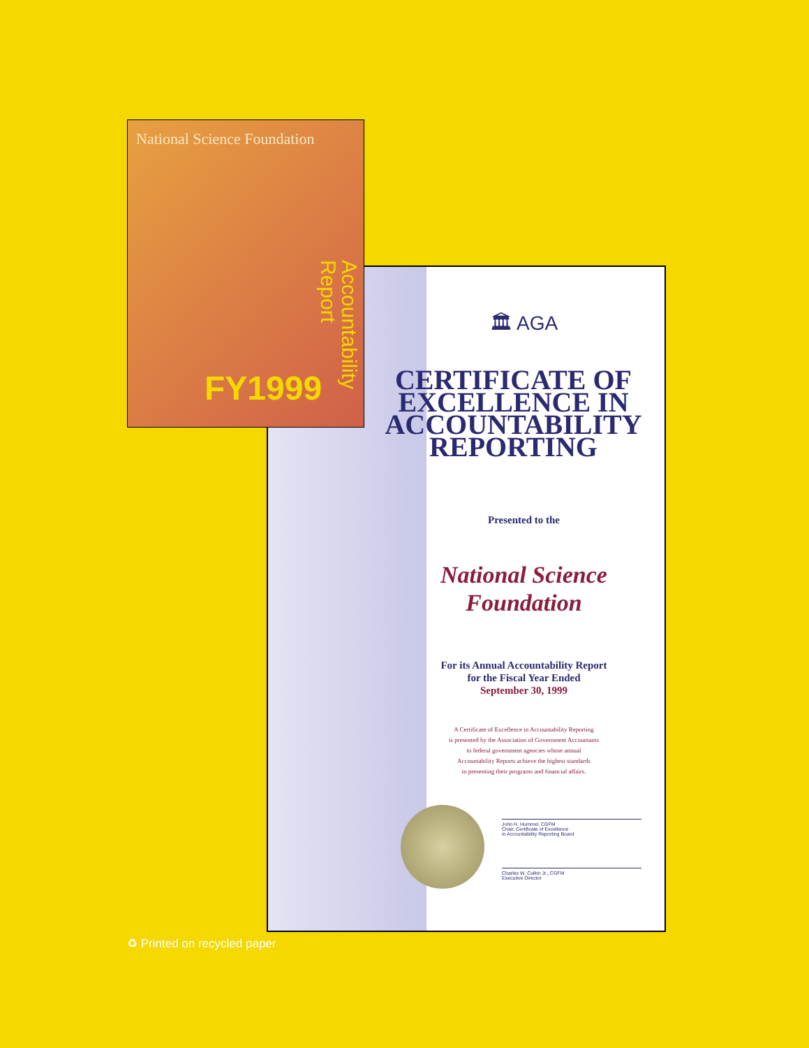National Science Foundation
Accountability Report
FY1999
🏛 AGA
CERTIFICATE OF
EXCELLENCE IN
ACCOUNTABILITY
REPORTING
Presented to the
National Science
Foundation
For its Annual Accountability Report
for the Fiscal Year Ended
September 30, 1999
A Certificate of Excellence in Accountability Reporting
is presented by the Association of Government Accountants
to federal government agencies whose annual
Accountability Reports achieve the highest standards
in presenting their programs and financial affairs.
John H. Hummel, CGFM
Chair, Certificate of Excellence
in Accountability Reporting Board
Charles W. Culkin Jr., CGFM
Executive Director
♻ Printed on recycled paper